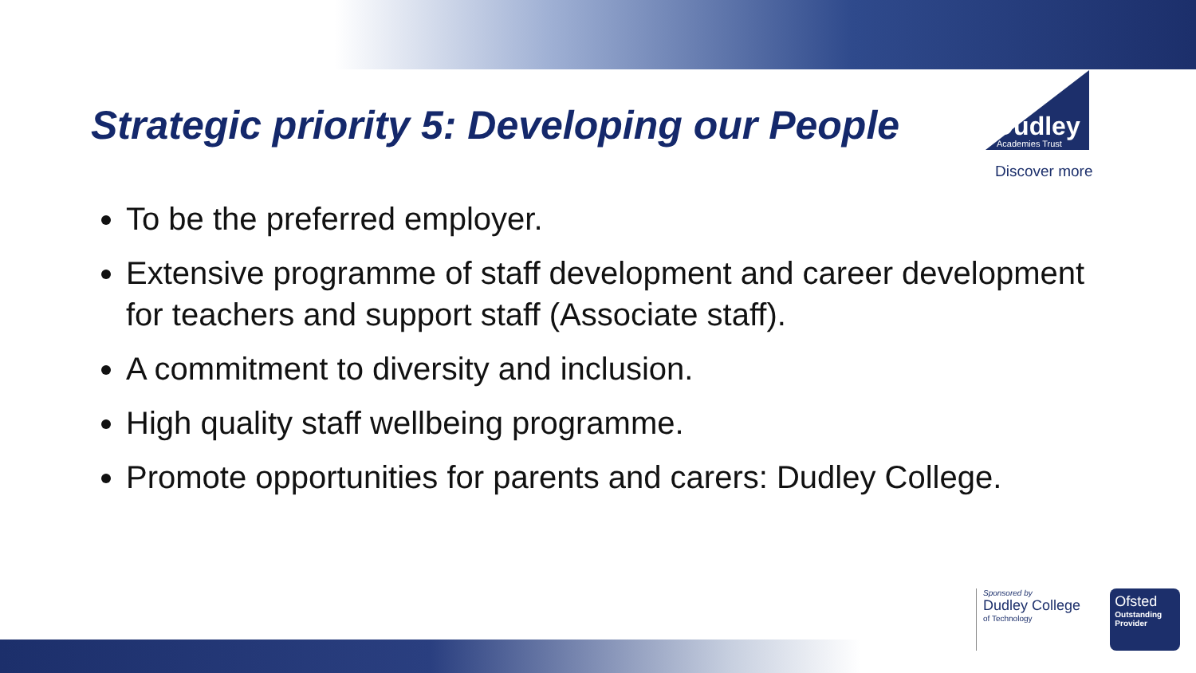Strategic priority 5: Developing our People
Dudley
Academies Trust
Discover more
To be the preferred employer.
Extensive programme of staff development and career development for teachers and support staff (Associate staff).
A commitment to diversity and inclusion.
High quality staff wellbeing programme.
Promote opportunities for parents and carers: Dudley College.
Sponsored by
Dudley College
of Technology
Ofsted
Outstanding Provider